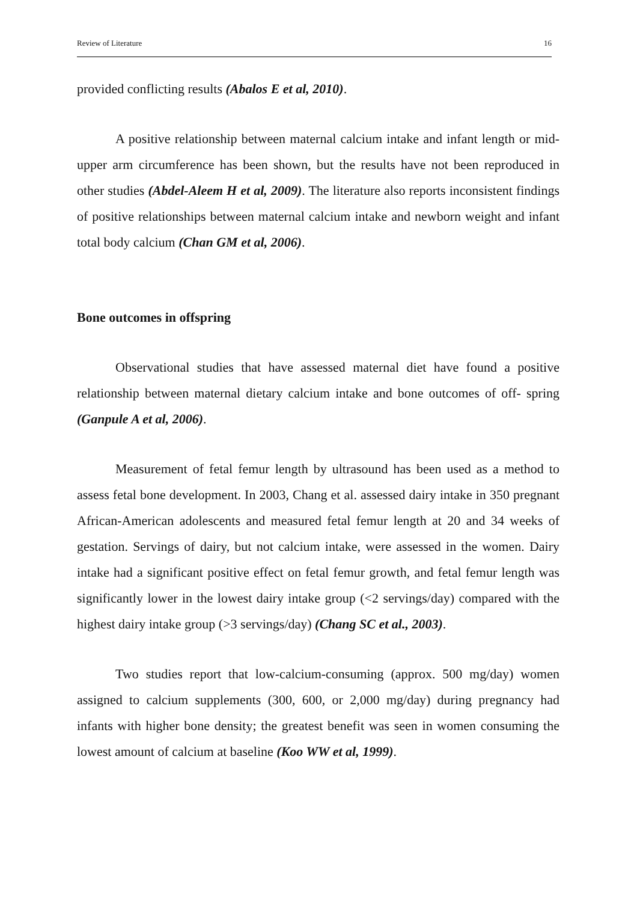Review of Literature 16
provided conflicting results (Abalos E et al, 2010).
A positive relationship between maternal calcium intake and infant length or mid-upper arm circumference has been shown, but the results have not been reproduced in other studies (Abdel-Aleem H et al, 2009). The literature also reports inconsistent findings of positive relationships between maternal calcium intake and newborn weight and infant total body calcium (Chan GM et al, 2006).
Bone outcomes in offspring
Observational studies that have assessed maternal diet have found a positive relationship between maternal dietary calcium intake and bone outcomes of off- spring (Ganpule A et al, 2006).
Measurement of fetal femur length by ultrasound has been used as a method to assess fetal bone development. In 2003, Chang et al. assessed dairy intake in 350 pregnant African-American adolescents and measured fetal femur length at 20 and 34 weeks of gestation. Servings of dairy, but not calcium intake, were assessed in the women. Dairy intake had a significant positive effect on fetal femur growth, and fetal femur length was significantly lower in the lowest dairy intake group (<2 servings/day) compared with the highest dairy intake group (>3 servings/day) (Chang SC et al., 2003).
Two studies report that low-calcium-consuming (approx. 500 mg/day) women assigned to calcium supplements (300, 600, or 2,000 mg/day) during pregnancy had infants with higher bone density; the greatest benefit was seen in women consuming the lowest amount of calcium at baseline (Koo WW et al, 1999).